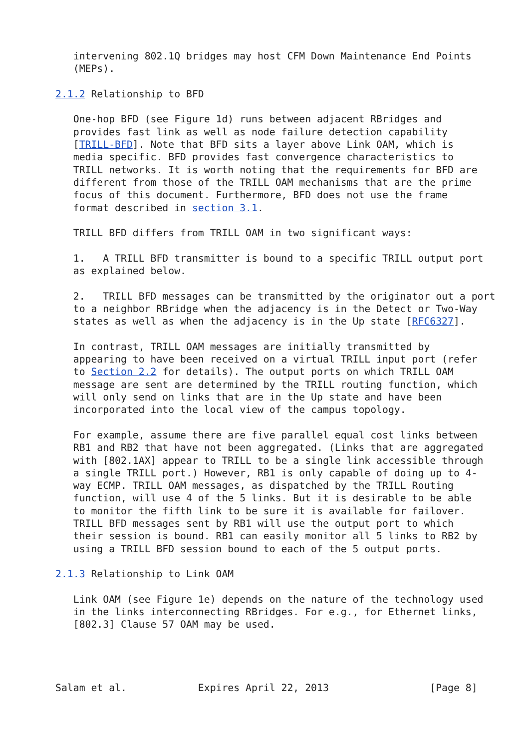intervening 802.1Q bridges may host CFM Down Maintenance End Points
   (MEPs).

2.1.2 Relationship to BFD

   One-hop BFD (see Figure 1d) runs between adjacent RBridges and
   provides fast link as well as node failure detection capability
   [TRILL-BFD]. Note that BFD sits a layer above Link OAM, which is
   media specific. BFD provides fast convergence characteristics to
   TRILL networks. It is worth noting that the requirements for BFD are
   different from those of the TRILL OAM mechanisms that are the prime
   focus of this document. Furthermore, BFD does not use the frame
   format described in section 3.1.

   TRILL BFD differs from TRILL OAM in two significant ways:

   1.   A TRILL BFD transmitter is bound to a specific TRILL output port
   as explained below.

   2.   TRILL BFD messages can be transmitted by the originator out a port
   to a neighbor RBridge when the adjacency is in the Detect or Two-Way
   states as well as when the adjacency is in the Up state [RFC6327].

   In contrast, TRILL OAM messages are initially transmitted by
   appearing to have been received on a virtual TRILL input port (refer
   to Section 2.2 for details). The output ports on which TRILL OAM
   message are sent are determined by the TRILL routing function, which
   will only send on links that are in the Up state and have been
   incorporated into the local view of the campus topology.

   For example, assume there are five parallel equal cost links between
   RB1 and RB2 that have not been aggregated. (Links that are aggregated
   with [802.1AX] appear to TRILL to be a single link accessible through
   a single TRILL port.) However, RB1 is only capable of doing up to 4-
   way ECMP. TRILL OAM messages, as dispatched by the TRILL Routing
   function, will use 4 of the 5 links. But it is desirable to be able
   to monitor the fifth link to be sure it is available for failover.
   TRILL BFD messages sent by RB1 will use the output port to which
   their session is bound. RB1 can easily monitor all 5 links to RB2 by
   using a TRILL BFD session bound to each of the 5 output ports.

2.1.3 Relationship to Link OAM

   Link OAM (see Figure 1e) depends on the nature of the technology used
   in the links interconnecting RBridges. For e.g., for Ethernet links,
   [802.3] Clause 57 OAM may be used.




Salam et al.            Expires April 22, 2013                 [Page 8]